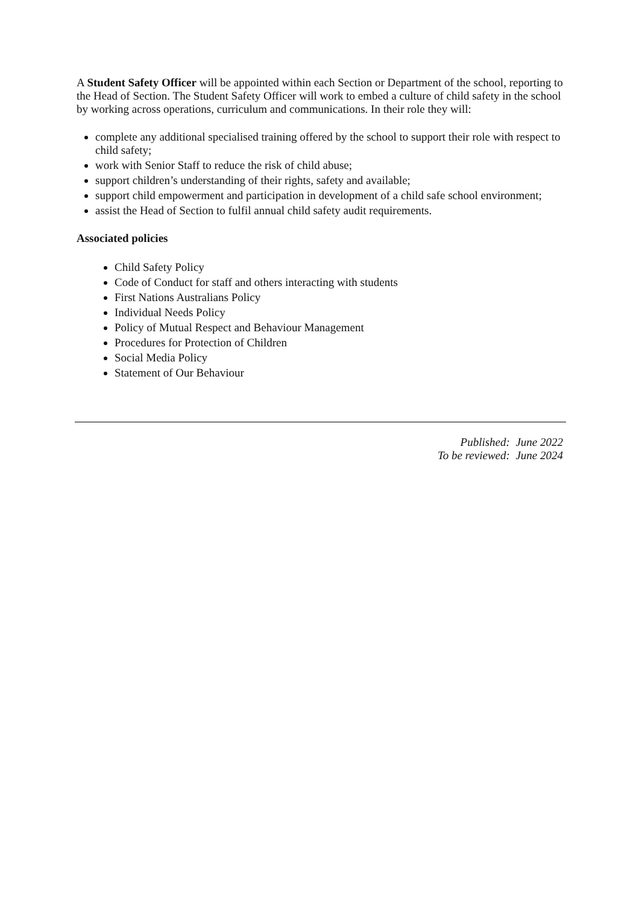A Student Safety Officer will be appointed within each Section or Department of the school, reporting to the Head of Section. The Student Safety Officer will work to embed a culture of child safety in the school by working across operations, curriculum and communications. In their role they will:
complete any additional specialised training offered by the school to support their role with respect to child safety;
work with Senior Staff to reduce the risk of child abuse;
support children’s understanding of their rights, safety and available;
support child empowerment and participation in development of a child safe school environment;
assist the Head of Section to fulfil annual child safety audit requirements.
Associated policies
Child Safety Policy
Code of Conduct for staff and others interacting with students
First Nations Australians Policy
Individual Needs Policy
Policy of Mutual Respect and Behaviour Management
Procedures for Protection of Children
Social Media Policy
Statement of Our Behaviour
Published: June 2022
To be reviewed: June 2024